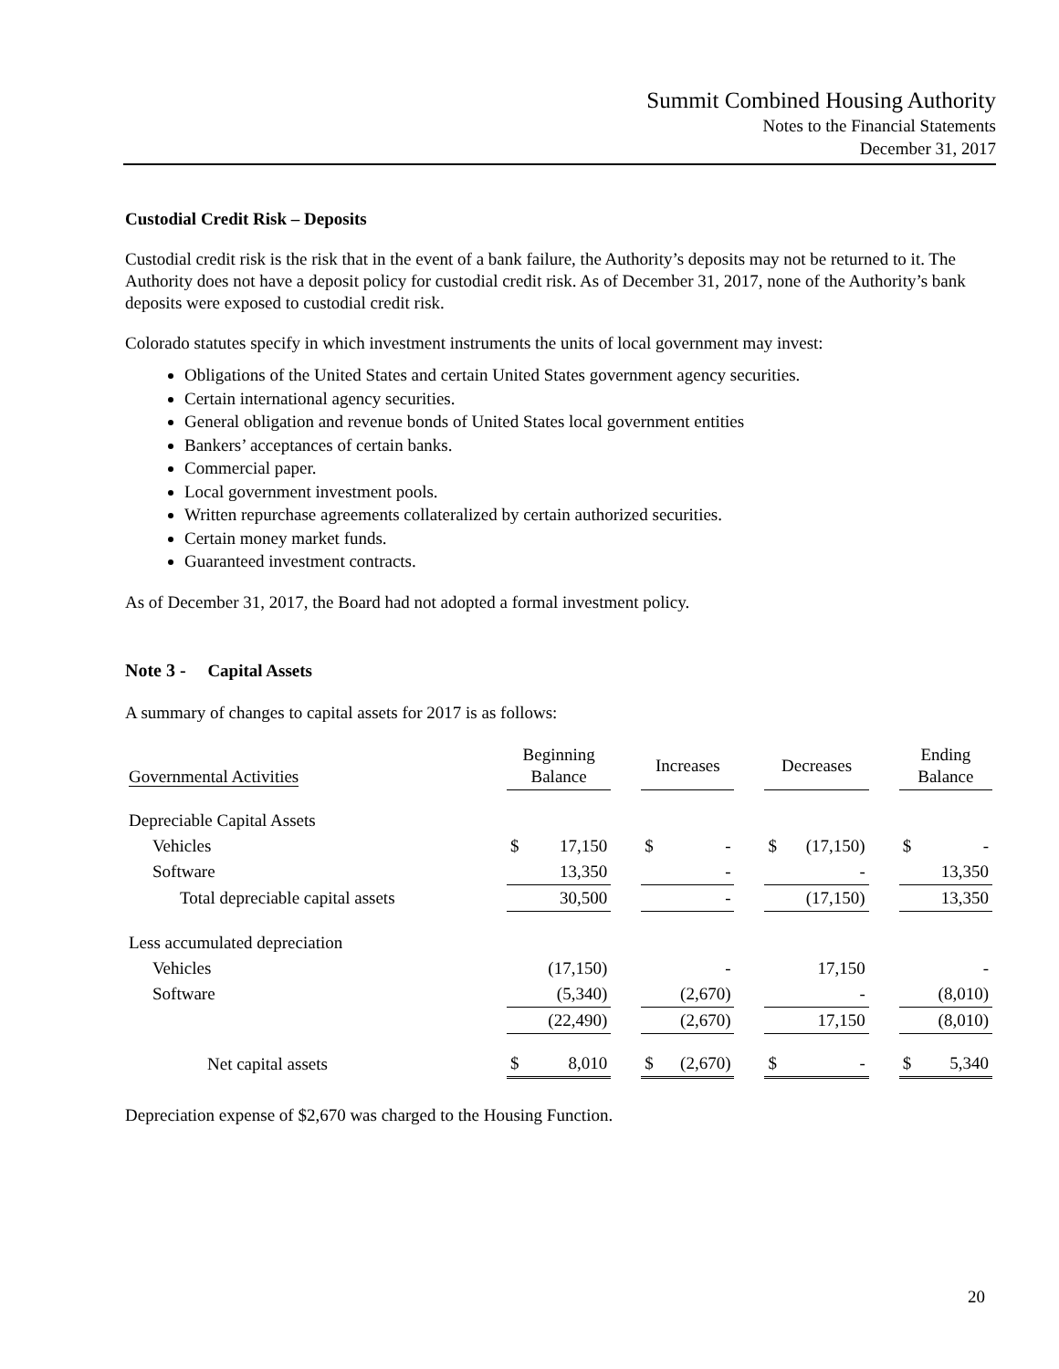Summit Combined Housing Authority
Notes to the Financial Statements
December 31, 2017
Custodial Credit Risk – Deposits
Custodial credit risk is the risk that in the event of a bank failure, the Authority’s deposits may not be returned to it. The Authority does not have a deposit policy for custodial credit risk. As of December 31, 2017, none of the Authority’s bank deposits were exposed to custodial credit risk.
Colorado statutes specify in which investment instruments the units of local government may invest:
Obligations of the United States and certain United States government agency securities.
Certain international agency securities.
General obligation and revenue bonds of United States local government entities
Bankers’ acceptances of certain banks.
Commercial paper.
Local government investment pools.
Written repurchase agreements collateralized by certain authorized securities.
Certain money market funds.
Guaranteed investment contracts.
As of December 31, 2017, the Board had not adopted a formal investment policy.
Note 3 - Capital Assets
A summary of changes to capital assets for 2017 is as follows:
| Governmental Activities | Beginning Balance | | | Increases | | | Decreases | | | Ending Balance | |
| Depreciable Capital Assets | | | | | | | | | | | |
| Vehicles | $ | 17,150 | | $ | - | | $ | (17,150) | | $ | - |
| Software | | 13,350 | | | - | | | - | | | 13,350 |
| Total depreciable capital assets | | 30,500 | | | - | | | (17,150) | | | 13,350 |
| Less accumulated depreciation | | | | | | | | | | | |
| Vehicles | | (17,150) | | | - | | | 17,150 | | | - |
| Software | | (5,340) | | | (2,670) | | | - | | | (8,010) |
| | | (22,490) | | | (2,670) | | | 17,150 | | | (8,010) |
| Net capital assets | $ | 8,010 | | $ | (2,670) | | $ | - | | $ | 5,340 |
Depreciation expense of $2,670 was charged to the Housing Function.
20